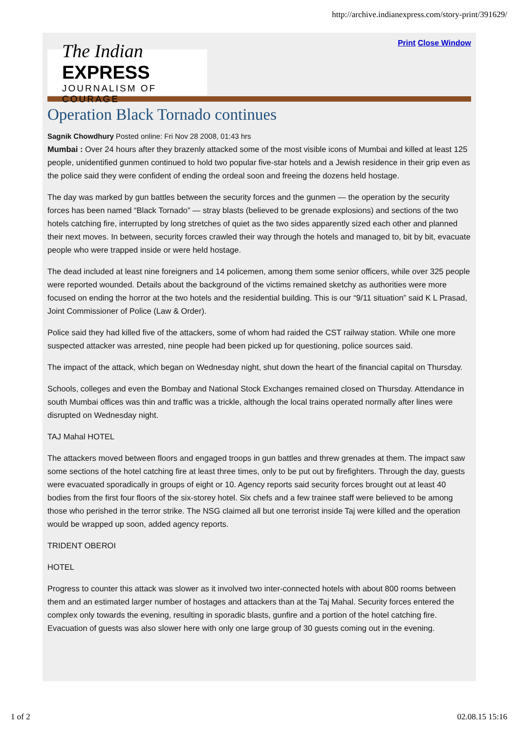http://archive.indianexpress.com/story-print/391629/
Print Close Window
The Indian EXPRESS
JOURNALISM OF COURAGE
Operation Black Tornado continues
Sagnik Chowdhury Posted online: Fri Nov 28 2008, 01:43 hrs
Mumbai : Over 24 hours after they brazenly attacked some of the most visible icons of Mumbai and killed at least 125 people, unidentified gunmen continued to hold two popular five-star hotels and a Jewish residence in their grip even as the police said they were confident of ending the ordeal soon and freeing the dozens held hostage.
The day was marked by gun battles between the security forces and the gunmen — the operation by the security forces has been named “Black Tornado” — stray blasts (believed to be grenade explosions) and sections of the two hotels catching fire, interrupted by long stretches of quiet as the two sides apparently sized each other and planned their next moves. In between, security forces crawled their way through the hotels and managed to, bit by bit, evacuate people who were trapped inside or were held hostage.
The dead included at least nine foreigners and 14 policemen, among them some senior officers, while over 325 people were reported wounded. Details about the background of the victims remained sketchy as authorities were more focused on ending the horror at the two hotels and the residential building. This is our “9/11 situation” said K L Prasad, Joint Commissioner of Police (Law & Order).
Police said they had killed five of the attackers, some of whom had raided the CST railway station. While one more suspected attacker was arrested, nine people had been picked up for questioning, police sources said.
The impact of the attack, which began on Wednesday night, shut down the heart of the financial capital on Thursday.
Schools, colleges and even the Bombay and National Stock Exchanges remained closed on Thursday. Attendance in south Mumbai offices was thin and traffic was a trickle, although the local trains operated normally after lines were disrupted on Wednesday night.
TAJ Mahal HOTEL
The attackers moved between floors and engaged troops in gun battles and threw grenades at them. The impact saw some sections of the hotel catching fire at least three times, only to be put out by firefighters. Through the day, guests were evacuated sporadically in groups of eight or 10. Agency reports said security forces brought out at least 40 bodies from the first four floors of the six-storey hotel. Six chefs and a few trainee staff were believed to be among those who perished in the terror strike. The NSG claimed all but one terrorist inside Taj were killed and the operation would be wrapped up soon, added agency reports.
TRIDENT OBEROI
HOTEL
Progress to counter this attack was slower as it involved two inter-connected hotels with about 800 rooms between them and an estimated larger number of hostages and attackers than at the Taj Mahal. Security forces entered the complex only towards the evening, resulting in sporadic blasts, gunfire and a portion of the hotel catching fire. Evacuation of guests was also slower here with only one large group of 30 guests coming out in the evening.
1 of 2 02.08.15 15:16